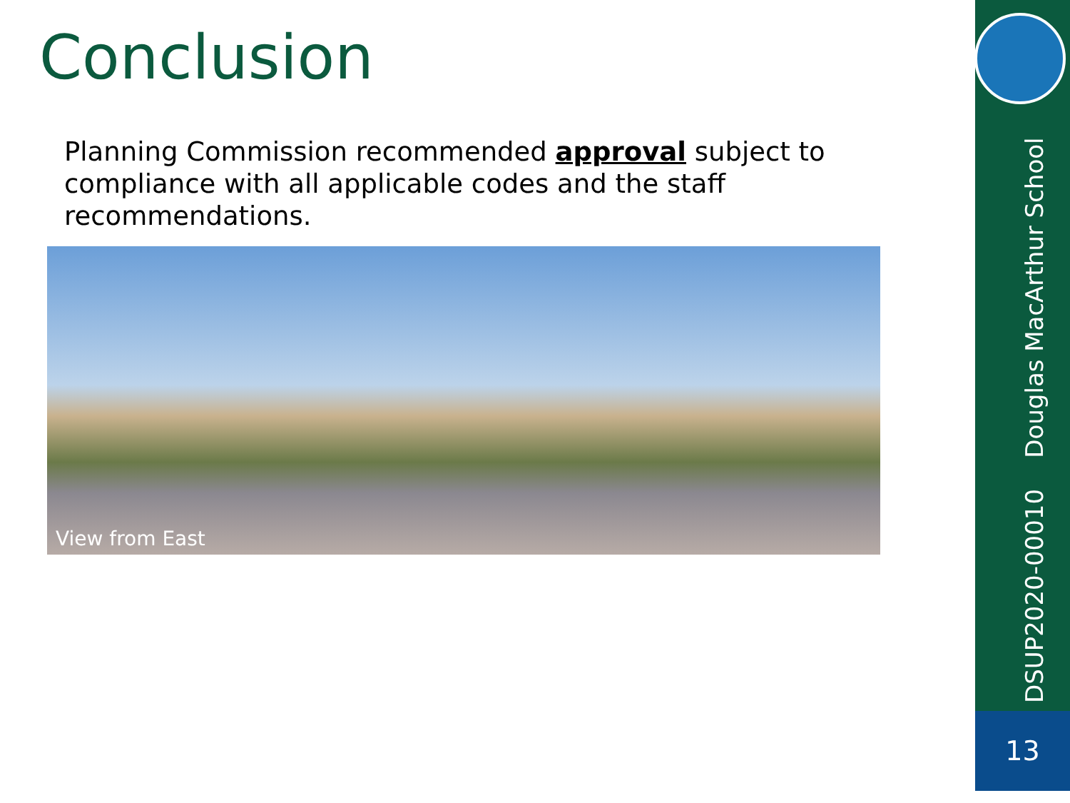Conclusion
Planning Commission recommended approval subject to compliance with all applicable codes and the staff recommendations.
View from East
DSUP2020-00010 Douglas MacArthur School
13